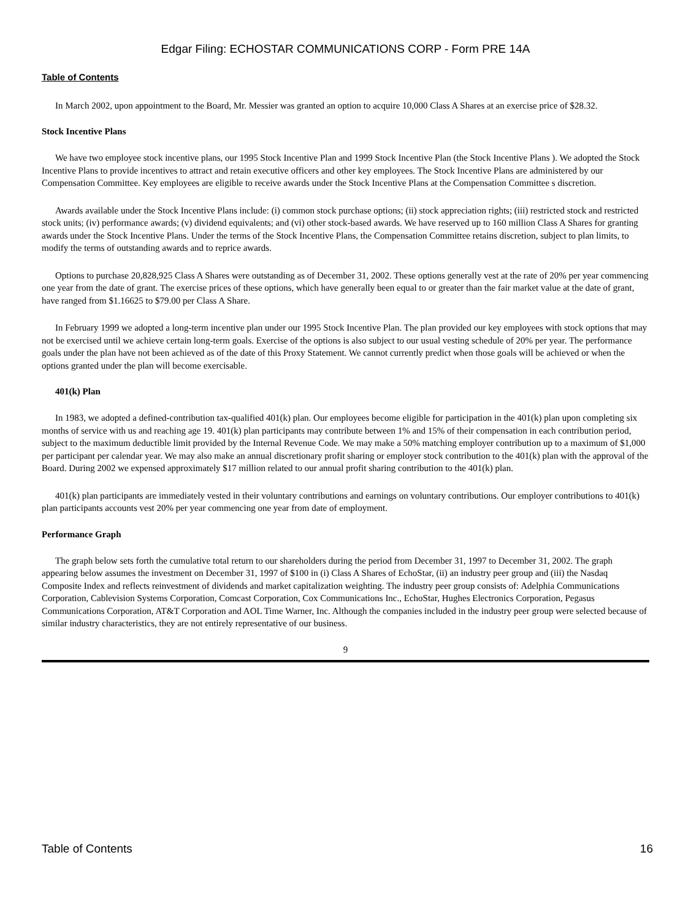Edgar Filing: ECHOSTAR COMMUNICATIONS CORP - Form PRE 14A
Table of Contents
In March 2002, upon appointment to the Board, Mr. Messier was granted an option to acquire 10,000 Class A Shares at an exercise price of $28.32.
Stock Incentive Plans
We have two employee stock incentive plans, our 1995 Stock Incentive Plan and 1999 Stock Incentive Plan (the Stock Incentive Plans ). We adopted the Stock Incentive Plans to provide incentives to attract and retain executive officers and other key employees. The Stock Incentive Plans are administered by our Compensation Committee. Key employees are eligible to receive awards under the Stock Incentive Plans at the Compensation Committee s discretion.
Awards available under the Stock Incentive Plans include: (i) common stock purchase options; (ii) stock appreciation rights; (iii) restricted stock and restricted stock units; (iv) performance awards; (v) dividend equivalents; and (vi) other stock-based awards. We have reserved up to 160 million Class A Shares for granting awards under the Stock Incentive Plans. Under the terms of the Stock Incentive Plans, the Compensation Committee retains discretion, subject to plan limits, to modify the terms of outstanding awards and to reprice awards.
Options to purchase 20,828,925 Class A Shares were outstanding as of December 31, 2002. These options generally vest at the rate of 20% per year commencing one year from the date of grant. The exercise prices of these options, which have generally been equal to or greater than the fair market value at the date of grant, have ranged from $1.16625 to $79.00 per Class A Share.
In February 1999 we adopted a long-term incentive plan under our 1995 Stock Incentive Plan. The plan provided our key employees with stock options that may not be exercised until we achieve certain long-term goals. Exercise of the options is also subject to our usual vesting schedule of 20% per year. The performance goals under the plan have not been achieved as of the date of this Proxy Statement. We cannot currently predict when those goals will be achieved or when the options granted under the plan will become exercisable.
401(k) Plan
In 1983, we adopted a defined-contribution tax-qualified 401(k) plan. Our employees become eligible for participation in the 401(k) plan upon completing six months of service with us and reaching age 19. 401(k) plan participants may contribute between 1% and 15% of their compensation in each contribution period, subject to the maximum deductible limit provided by the Internal Revenue Code. We may make a 50% matching employer contribution up to a maximum of $1,000 per participant per calendar year. We may also make an annual discretionary profit sharing or employer stock contribution to the 401(k) plan with the approval of the Board. During 2002 we expensed approximately $17 million related to our annual profit sharing contribution to the 401(k) plan.
401(k) plan participants are immediately vested in their voluntary contributions and earnings on voluntary contributions. Our employer contributions to 401(k) plan participants accounts vest 20% per year commencing one year from date of employment.
Performance Graph
The graph below sets forth the cumulative total return to our shareholders during the period from December 31, 1997 to December 31, 2002. The graph appearing below assumes the investment on December 31, 1997 of $100 in (i) Class A Shares of EchoStar, (ii) an industry peer group and (iii) the Nasdaq Composite Index and reflects reinvestment of dividends and market capitalization weighting. The industry peer group consists of: Adelphia Communications Corporation, Cablevision Systems Corporation, Comcast Corporation, Cox Communications Inc., EchoStar, Hughes Electronics Corporation, Pegasus Communications Corporation, AT&T Corporation and AOL Time Warner, Inc. Although the companies included in the industry peer group were selected because of similar industry characteristics, they are not entirely representative of our business.
9
Table of Contents 16